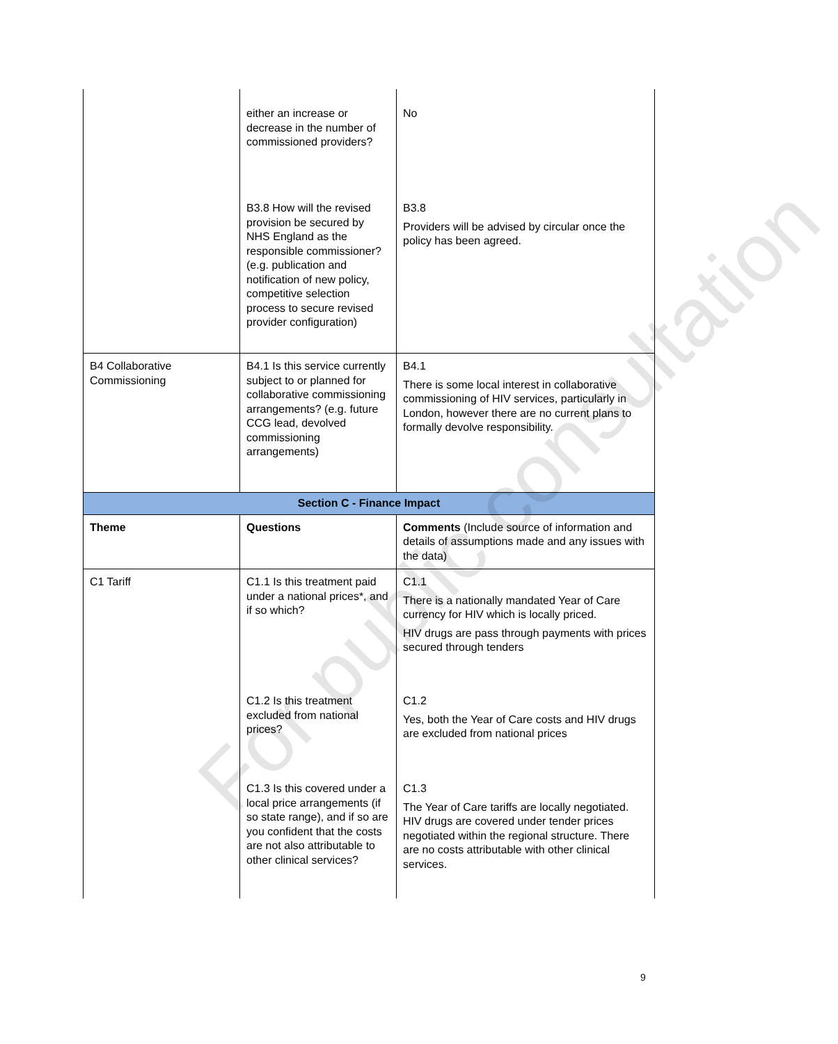| | either an increase or decrease in the number of commissioned providers? | No |
| | B3.8 How will the revised provision be secured by NHS England as the responsible commissioner? (e.g. publication and notification of new policy, competitive selection process to secure revised provider configuration) | B3.8 Providers will be advised by circular once the policy has been agreed. |
| B4 Collaborative Commissioning | B4.1 Is this service currently subject to or planned for collaborative commissioning arrangements? (e.g. future CCG lead, devolved commissioning arrangements) | B4.1 There is some local interest in collaborative commissioning of HIV services, particularly in London, however there are no current plans to formally devolve responsibility. |
| Section C - Finance Impact | | |
| Theme | Questions | Comments (Include source of information and details of assumptions made and any issues with the data) |
| C1 Tariff | C1.1 Is this treatment paid under a national prices*, and if so which? | C1.1 There is a nationally mandated Year of Care currency for HIV which is locally priced. HIV drugs are pass through payments with prices secured through tenders |
| | C1.2 Is this treatment excluded from national prices? | C1.2 Yes, both the Year of Care costs and HIV drugs are excluded from national prices |
| | C1.3 Is this covered under a local price arrangements (if so state range), and if so are you confident that the costs are not also attributable to other clinical services? | C1.3 The Year of Care tariffs are locally negotiated. HIV drugs are covered under tender prices negotiated within the regional structure. There are no costs attributable with other clinical services. |
For public consultation
9